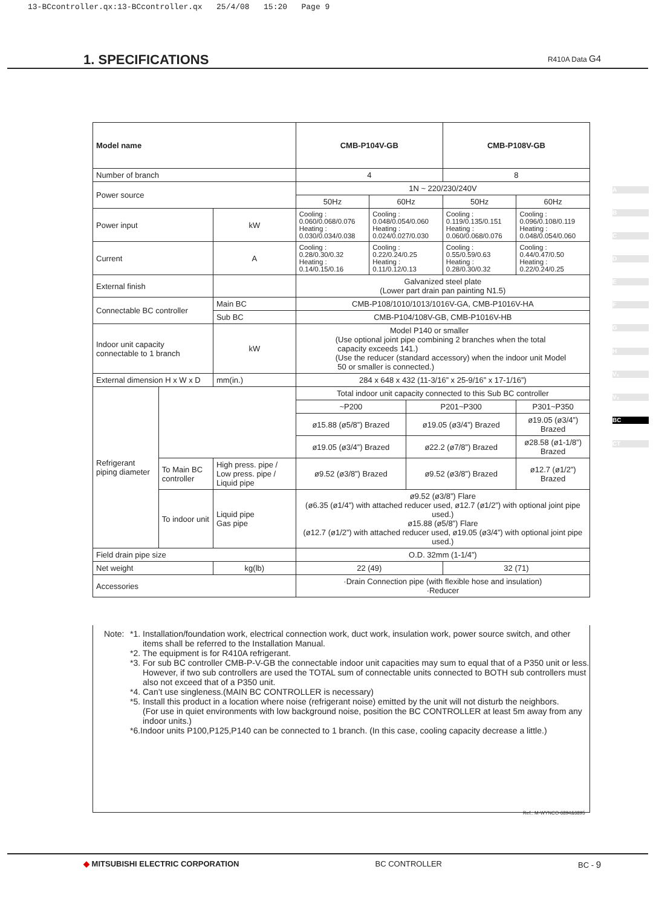13-BCcontroller.qx:13-BCcontroller.qx 25/4/08 15:20 Page 9
1. SPECIFICATIONS
R410A Data G4
| Model name | | | CMB-P104V-GB | | | | CMB-P108V-GB | | |
| Number of branch | | | 4 | | | | 8 | | |
| Power source | | | 1N ~ 220/230/240V | | | | | | |
| | | | 50Hz | | 60Hz | | 50Hz | 60Hz | |
| Power input | | kW | Cooling : 0.060/0.068/0.076 Heating : 0.030/0.034/0.038 | | Cooling : 0.048/0.054/0.060 Heating : 0.024/0.027/0.030 | | Cooling : 0.119/0.135/0.151 Heating : 0.060/0.068/0.076 | Cooling : 0.096/0.108/0.119 Heating : 0.048/0.054/0.060 | |
| Current | | A | Cooling : 0.28/0.30/0.32 Heating : 0.14/0.15/0.16 | | Cooling : 0.22/0.24/0.25 Heating : 0.11/0.12/0.13 | | Cooling : 0.55/0.59/0.63 Heating : 0.28/0.30/0.32 | Cooling : 0.44/0.47/0.50 Heating : 0.22/0.24/0.25 | |
| External finish | | | Galvanized steel plate (Lower part drain pan painting N1.5) | | | | | | |
| Connectable BC controller | | Main BC | CMB-P108/1010/1013/1016V-GA, CMB-P1016V-HA | | | | | | |
| | | Sub BC | CMB-P104/108V-GB, CMB-P1016V-HB | | | | | | |
| Indoor unit capacity connectable to 1 branch | | kW | Model P140 or smaller (Use optional joint pipe combining 2 branches when the total capacity exceeds 141.) (Use the reducer (standard accessory) when the indoor unit Model 50 or smaller is connected.) | | | | | | |
| External dimension H x W x D | | mm(in.) | 284 x 648 x 432 (11-3/16” x 25-9/16” x 17-1/16”) | | | | | | |
| Refrigerant piping diameter | | | Total indoor unit capacity connected to this Sub BC controller | | | | | | |
| | | | ~P200 | | | P201~P300 | | P301~P350 | |
| | | | | ø15.88 (ø5/8”) Brazed | | | ø19.05 (ø3/4”) Brazed | | ø19.05 (ø3/4”) Brazed |
| | | | | ø19.05 (ø3/4”) Brazed | | | ø22.2 (ø7/8”) Brazed | | ø28.58 (ø1-1/8”) Brazed |
| | To Main BC controller | High press. pipe / Low press. pipe / Liquid pipe | ø9.52 (ø3/8”) Brazed | | | ø9.52 (ø3/8”) Brazed | | ø12.7 (ø1/2”) Brazed | |
| | To indoor unit | Liquid pipe Gas pipe | ø9.52 (ø3/8”) Flare (ø6.35 (ø1/4”) with attached reducer used, ø12.7 (ø1/2”) with optional joint pipe used.) ø15.88 (ø5/8”) Flare (ø12.7 (ø1/2”) with attached reducer used, ø19.05 (ø3/4”) with optional joint pipe used.) | | | | | | |
| Field drain pipe size | | | O.D. 32mm (1-1/4”) | | | | | | |
| Net weight | | kg(lb) | 22 (49) | | | | 32 (71) | | |
| Accessories | | | ·Drain Connection pipe (with flexible hose and insulation) ·Reducer | | | | | | |
Note:
*1. Installation/foundation work, electrical connection work, duct work, insulation work, power source switch, and other items shall be referred to the Installation Manual.
*2. The equipment is for R410A refrigerant.
*3. For sub BC controller CMB-P-V-GB the connectable indoor unit capacities may sum to equal that of a P350 unit or less. However, if two sub controllers are used the TOTAL sum of connectable units connected to BOTH sub controllers must also not exceed that of a P350 unit.
*4. Can’t use singleness.(MAIN BC CONTROLLER is necessary)
*5. Install this product in a location where noise (refrigerant noise) emitted by the unit will not disturb the neighbors.
(For use in quiet environments with low background noise, position the BC CONTROLLER at least 5m away from any indoor units.)
*6.Indoor units P100,P125,P140 can be connected to 1 branch. (In this case, cooling capacity decrease a little.)
Ref.: M-WYNCO-6894&6895
A
B
C
D
E
F
G
H
V₁
V₂
BC
CT
◆ MITSUBISHI ELECTRIC CORPORATION BC CONTROLLER BC - 9